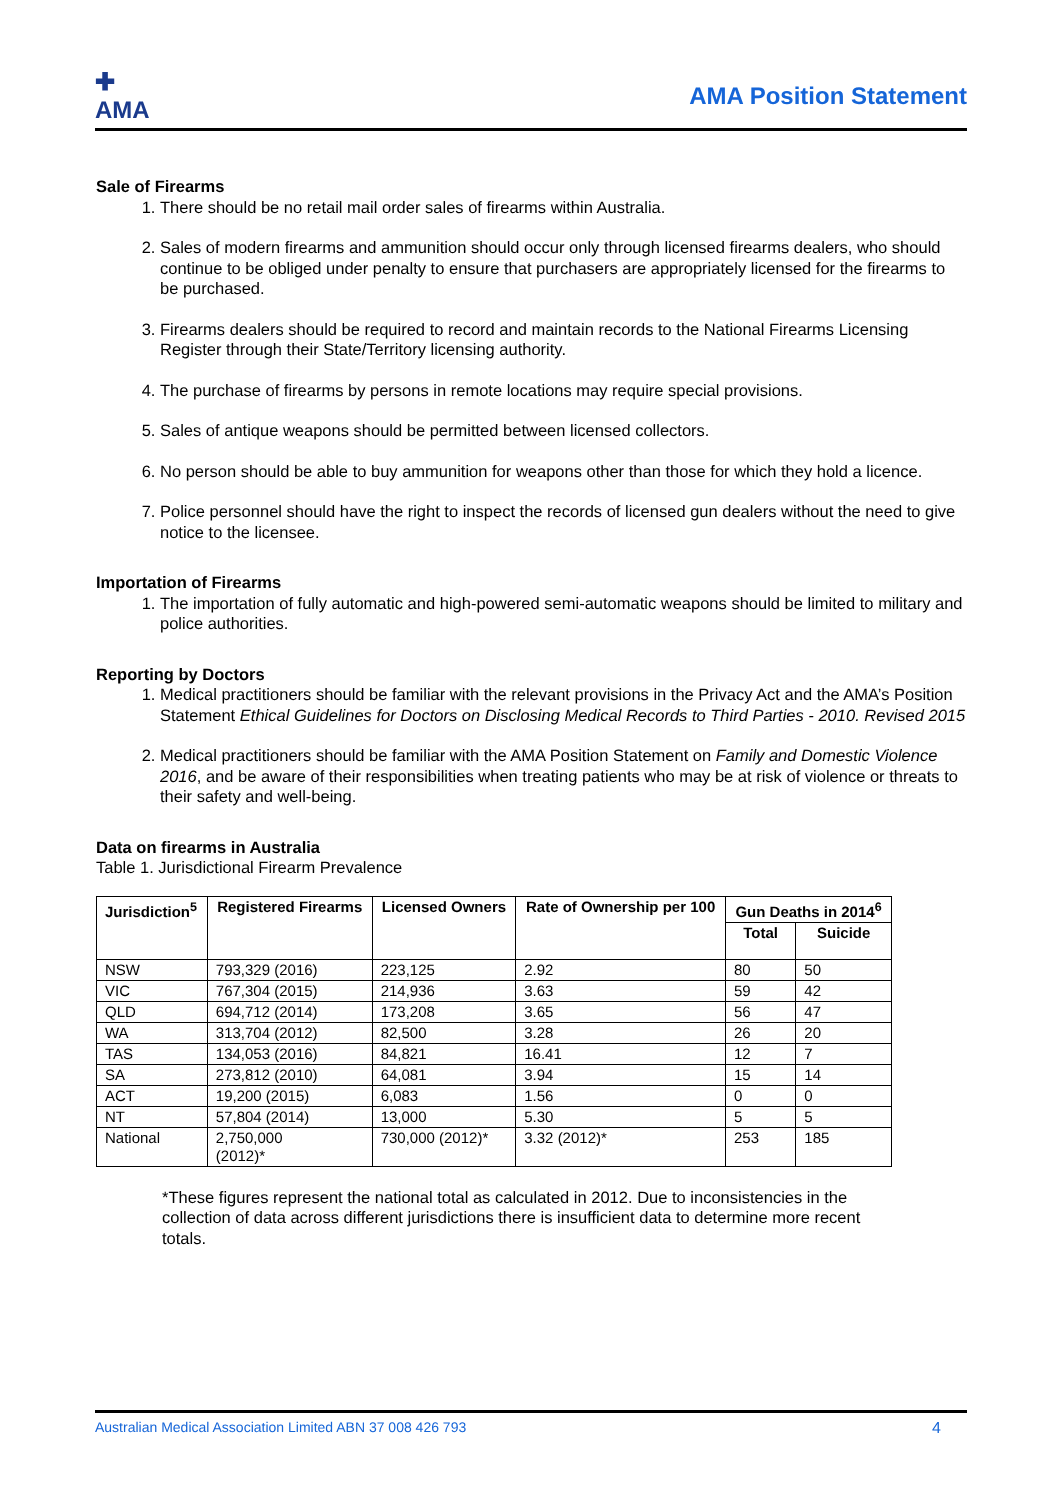✚
AMA
AMA Position Statement
Sale of Firearms
1. There should be no retail mail order sales of firearms within Australia.
2. Sales of modern firearms and ammunition should occur only through licensed firearms dealers, who should continue to be obliged under penalty to ensure that purchasers are appropriately licensed for the firearms to be purchased.
3. Firearms dealers should be required to record and maintain records to the National Firearms Licensing Register through their State/Territory licensing authority.
4. The purchase of firearms by persons in remote locations may require special provisions.
5. Sales of antique weapons should be permitted between licensed collectors.
6. No person should be able to buy ammunition for weapons other than those for which they hold a licence.
7. Police personnel should have the right to inspect the records of licensed gun dealers without the need to give notice to the licensee.
Importation of Firearms
1. The importation of fully automatic and high-powered semi-automatic weapons should be limited to military and police authorities.
Reporting by Doctors
1. Medical practitioners should be familiar with the relevant provisions in the Privacy Act and the AMA’s Position Statement Ethical Guidelines for Doctors on Disclosing Medical Records to Third Parties - 2010. Revised 2015
2. Medical practitioners should be familiar with the AMA Position Statement on Family and Domestic Violence 2016, and be aware of their responsibilities when treating patients who may be at risk of violence or threats to their safety and well-being.
Data on firearms in Australia
Table 1. Jurisdictional Firearm Prevalence
| Jurisdiction<sup>5</sup> | Registered Firearms | Licensed Owners | Rate of Ownership per 100 | Gun Deaths in 2014<sup>6</sup> | |
| --- | --- | --- | --- | --- | --- |
| | | | | Total | Suicide |
| NSW | 793,329 (2016) | 223,125 | 2.92 | 80 | 50 |
| VIC | 767,304 (2015) | 214,936 | 3.63 | 59 | 42 |
| QLD | 694,712 (2014) | 173,208 | 3.65 | 56 | 47 |
| WA | 313,704 (2012) | 82,500 | 3.28 | 26 | 20 |
| TAS | 134,053 (2016) | 84,821 | 16.41 | 12 | 7 |
| SA | 273,812 (2010) | 64,081 | 3.94 | 15 | 14 |
| ACT | 19,200 (2015) | 6,083 | 1.56 | 0 | 0 |
| NT | 57,804 (2014) | 13,000 | 5.30 | 5 | 5 |
| National | 2,750,000 (2012)* | 730,000 (2012)* | 3.32 (2012)* | 253 | 185 |
*These figures represent the national total as calculated in 2012. Due to inconsistencies in the collection of data across different jurisdictions there is insufficient data to determine more recent totals.
Australian Medical Association Limited ABN 37 008 426 793 4